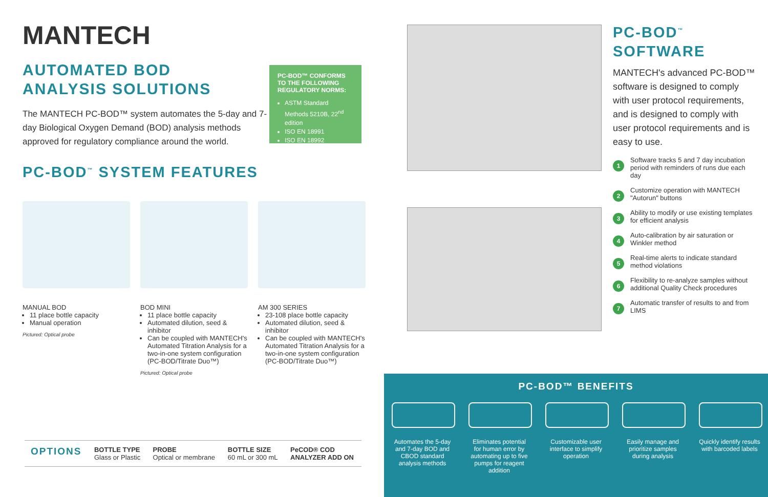MANTECH
AUTOMATED BOD
ANALYSIS SOLUTIONS
The MANTECH PC-BOD™ system automates the 5-day and 7-day Biological Oxygen Demand (BOD) analysis methods approved for regulatory compliance around the world.
PC-BOD<sup>™</sup> SYSTEM FEATURES
MANUAL BOD
11 place bottle capacity
Manual operation
Pictured: Optical probe
BOD MINI
11 place bottle capacity
Automated dilution, seed & inhibitor
Can be coupled with MANTECH's Automated Titration Analysis for a two-in-one system configuration (PC-BOD/Titrate Duo™)
Pictured: Optical probe
AM 300 SERIES
23-108 place bottle capacity
Automated dilution, seed & inhibitor
Can be coupled with MANTECH's Automated Titration Analysis for a two-in-one system configuration (PC-BOD/Titrate Duo™)
PC-BOD™ CONFORMS TO THE FOLLOWING REGULATORY NORMS:
ASTM Standard Methods 5210B, 22<sup>nd</sup> edition
ISO EN 18991
ISO EN 18992
| OPTIONS | BOTTLE TYPE Glass or Plastic | PROBE Optical or membrane | BOTTLE SIZE 60 mL or 300 mL | PeCOD® COD ANALYZER ADD ON |
PC-BOD<sup>™</sup>
SOFTWARE
MANTECH's advanced PC-BOD™ software is designed to comply with user protocol requirements, and is designed to comply with user protocol requirements and is easy to use.
1 Software tracks 5 and 7 day incubation period with reminders of runs due each day
2 Customize operation with MANTECH "Autorun" buttons
3 Ability to modify or use existing templates for efficient analysis
4 Auto-calibration by air saturation or Winkler method
5 Real-time alerts to indicate standard method violations
6 Flexibility to re-analyze samples without additional Quality Check procedures
7 Automatic transfer of results to and from LIMS
PC-BOD™ BENEFITS
Automates the 5-day and 7-day BOD and CBOD standard analysis methods
Eliminates potential for human error by automating up to five pumps for reagent addition
Customizable user interface to simplify operation
Easily manage and prioritize samples during analysis
Quickly identify results with barcoded labels